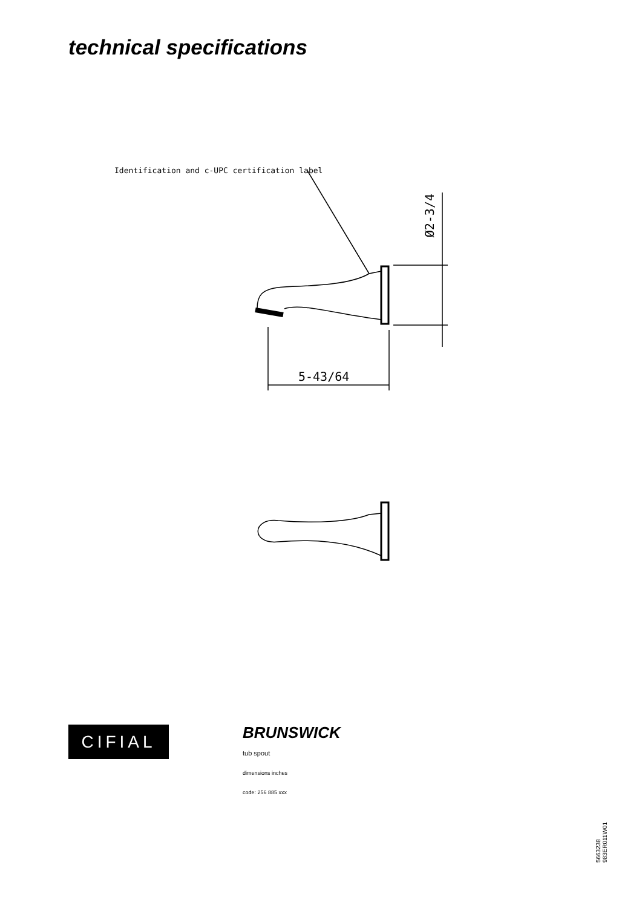technical specifications
Identification and c-UPC certification label
5-43/64
Ø2-3/4
CIFIAL
BRUNSWICK
tub spout
dimensions inches
code: 256 885 xxx
5663238
983ER011W01